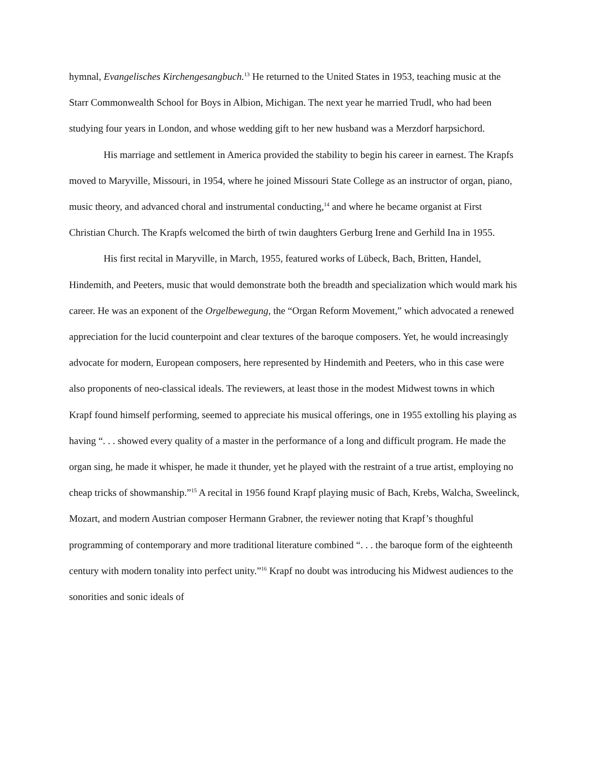hymnal, Evangelisches Kirchengesangbuch.<sup>13</sup> He returned to the United States in 1953, teaching music at the Starr Commonwealth School for Boys in Albion, Michigan. The next year he married Trudl, who had been studying four years in London, and whose wedding gift to her new husband was a Merzdorf harpsichord.
His marriage and settlement in America provided the stability to begin his career in earnest. The Krapfs moved to Maryville, Missouri, in 1954, where he joined Missouri State College as an instructor of organ, piano, music theory, and advanced choral and instrumental conducting,<sup>14</sup> and where he became organist at First Christian Church. The Krapfs welcomed the birth of twin daughters Gerburg Irene and Gerhild Ina in 1955.
His first recital in Maryville, in March, 1955, featured works of Lübeck, Bach, Britten, Handel, Hindemith, and Peeters, music that would demonstrate both the breadth and specialization which would mark his career. He was an exponent of the Orgelbewegung, the “Organ Reform Movement,” which advocated a renewed appreciation for the lucid counterpoint and clear textures of the baroque composers. Yet, he would increasingly advocate for modern, European composers, here represented by Hindemith and Peeters, who in this case were also proponents of neo-classical ideals. The reviewers, at least those in the modest Midwest towns in which Krapf found himself performing, seemed to appreciate his musical offerings, one in 1955 extolling his playing as having “. . . showed every quality of a master in the performance of a long and difficult program. He made the organ sing, he made it whisper, he made it thunder, yet he played with the restraint of a true artist, employing no cheap tricks of showmanship.”<sup>15</sup> A recital in 1956 found Krapf playing music of Bach, Krebs, Walcha, Sweelinck, Mozart, and modern Austrian composer Hermann Grabner, the reviewer noting that Krapf’s thoughful programming of contemporary and more traditional literature combined “. . . the baroque form of the eighteenth century with modern tonality into perfect unity.”<sup>16</sup> Krapf no doubt was introducing his Midwest audiences to the sonorities and sonic ideals of